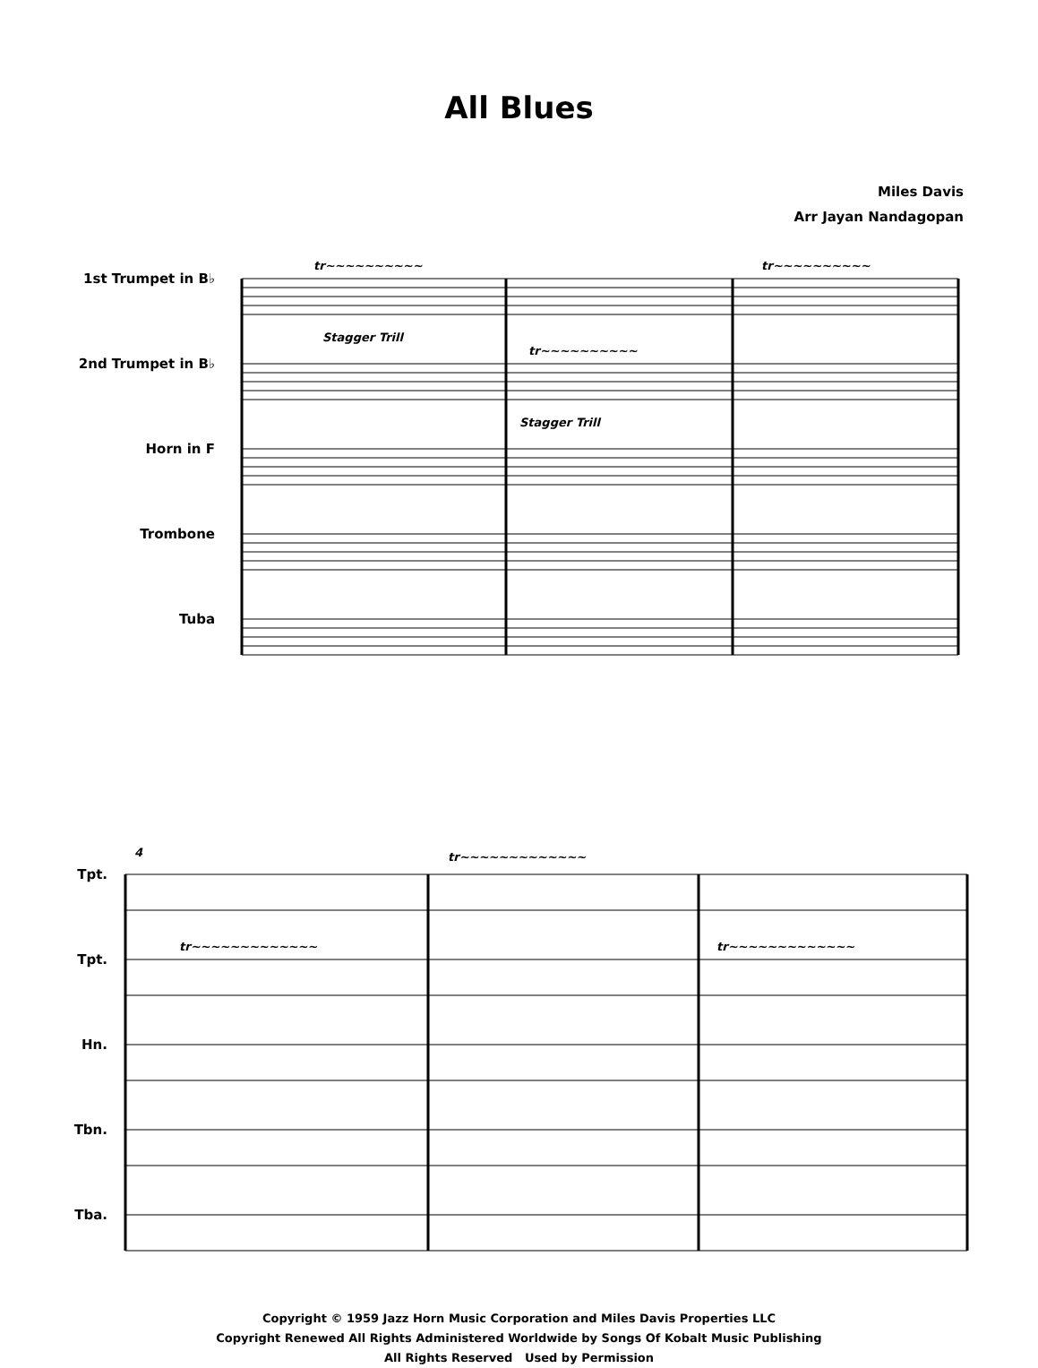All Blues
Miles Davis
Arr Jayan Nandagopan
1st Trumpet in B♭
2nd Trumpet in B♭
Horn in F
Trombone
Tuba
tr~~~~~~~~~~
Stagger Trill
tr~~~~~~~~~~
Stagger Trill
tr~~~~~~~~~~
Tpt.
Tpt.
Hn.
Tbn.
Tba.
4
tr~~~~~~~~~~~~~
tr~~~~~~~~~~~~~
tr~~~~~~~~~~~~~
Copyright © 1959 Jazz Horn Music Corporation and Miles Davis Properties LLC
Copyright Renewed All Rights Administered Worldwide by Songs Of Kobalt Music Publishing
All Rights Reserved Used by Permission